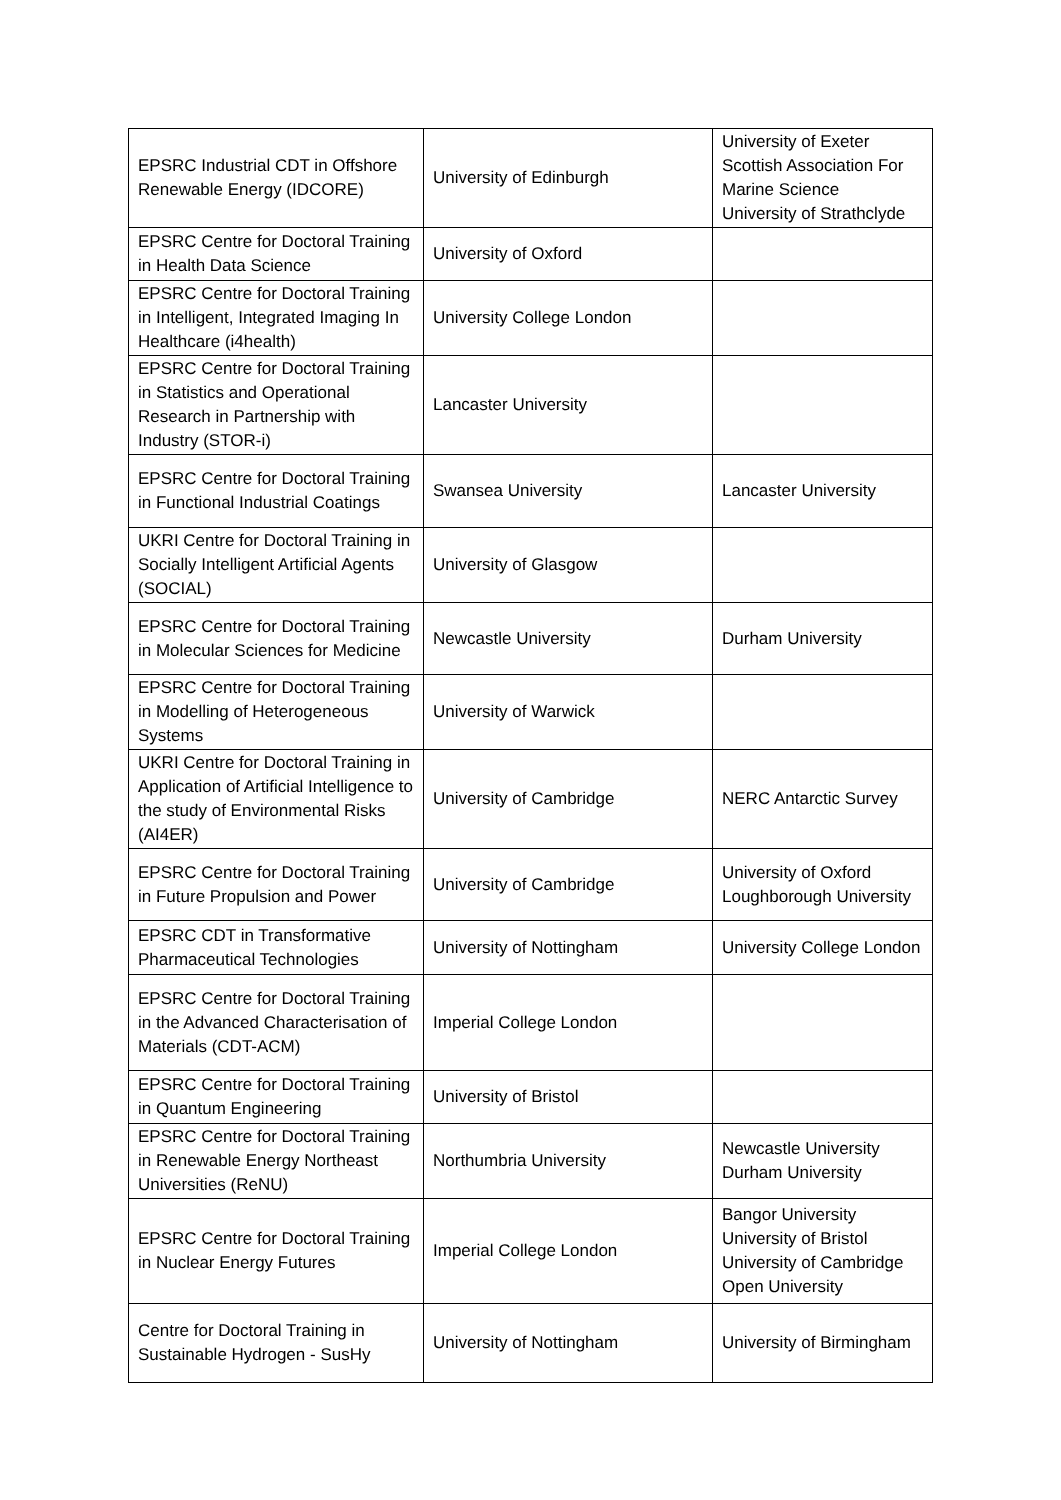| EPSRC Industrial CDT in Offshore Renewable Energy (IDCORE) | University of Edinburgh | University of Exeter Scottish Association For Marine Science University of Strathclyde |
| EPSRC Centre for Doctoral Training in Health Data Science | University of Oxford | |
| EPSRC Centre for Doctoral Training in Intelligent, Integrated Imaging In Healthcare (i4health) | University College London | |
| EPSRC Centre for Doctoral Training in Statistics and Operational Research in Partnership with Industry (STOR-i) | Lancaster University | |
| EPSRC Centre for Doctoral Training in Functional Industrial Coatings | Swansea University | Lancaster University |
| UKRI Centre for Doctoral Training in Socially Intelligent Artificial Agents (SOCIAL) | University of Glasgow | |
| EPSRC Centre for Doctoral Training in Molecular Sciences for Medicine | Newcastle University | Durham University |
| EPSRC Centre for Doctoral Training in Modelling of Heterogeneous Systems | University of Warwick | |
| UKRI Centre for Doctoral Training in Application of Artificial Intelligence to the study of Environmental Risks (AI4ER) | University of Cambridge | NERC Antarctic Survey |
| EPSRC Centre for Doctoral Training in Future Propulsion and Power | University of Cambridge | University of Oxford Loughborough University |
| EPSRC CDT in Transformative Pharmaceutical Technologies | University of Nottingham | University College London |
| EPSRC Centre for Doctoral Training in the Advanced Characterisation of Materials (CDT-ACM) | Imperial College London | |
| EPSRC Centre for Doctoral Training in Quantum Engineering | University of Bristol | |
| EPSRC Centre for Doctoral Training in Renewable Energy Northeast Universities (ReNU) | Northumbria University | Newcastle University Durham University |
| EPSRC Centre for Doctoral Training in Nuclear Energy Futures | Imperial College London | Bangor University University of Bristol University of Cambridge Open University |
| Centre for Doctoral Training in Sustainable Hydrogen - SusHy | University of Nottingham | University of Birmingham |